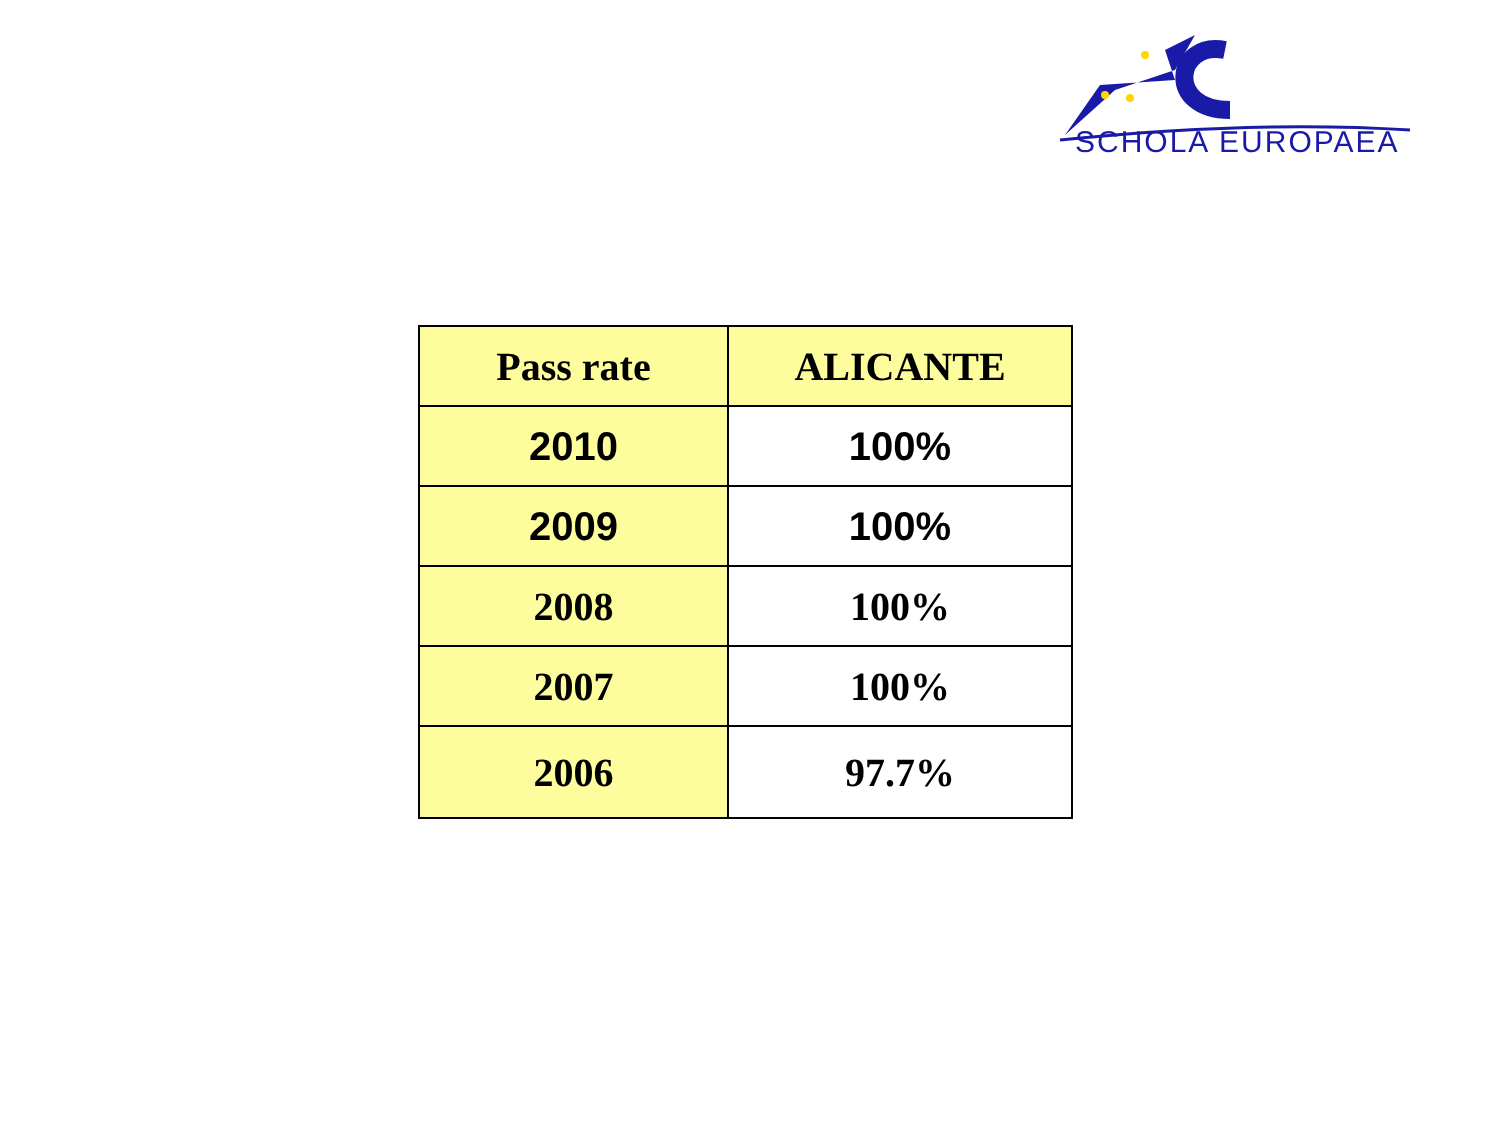SCHOLA EUROPAEA
| Pass rate | ALICANTE |
| --- | --- |
| 2010 | 100% |
| 2009 | 100% |
| 2008 | 100% |
| 2007 | 100% |
| 2006 | 97.7% |